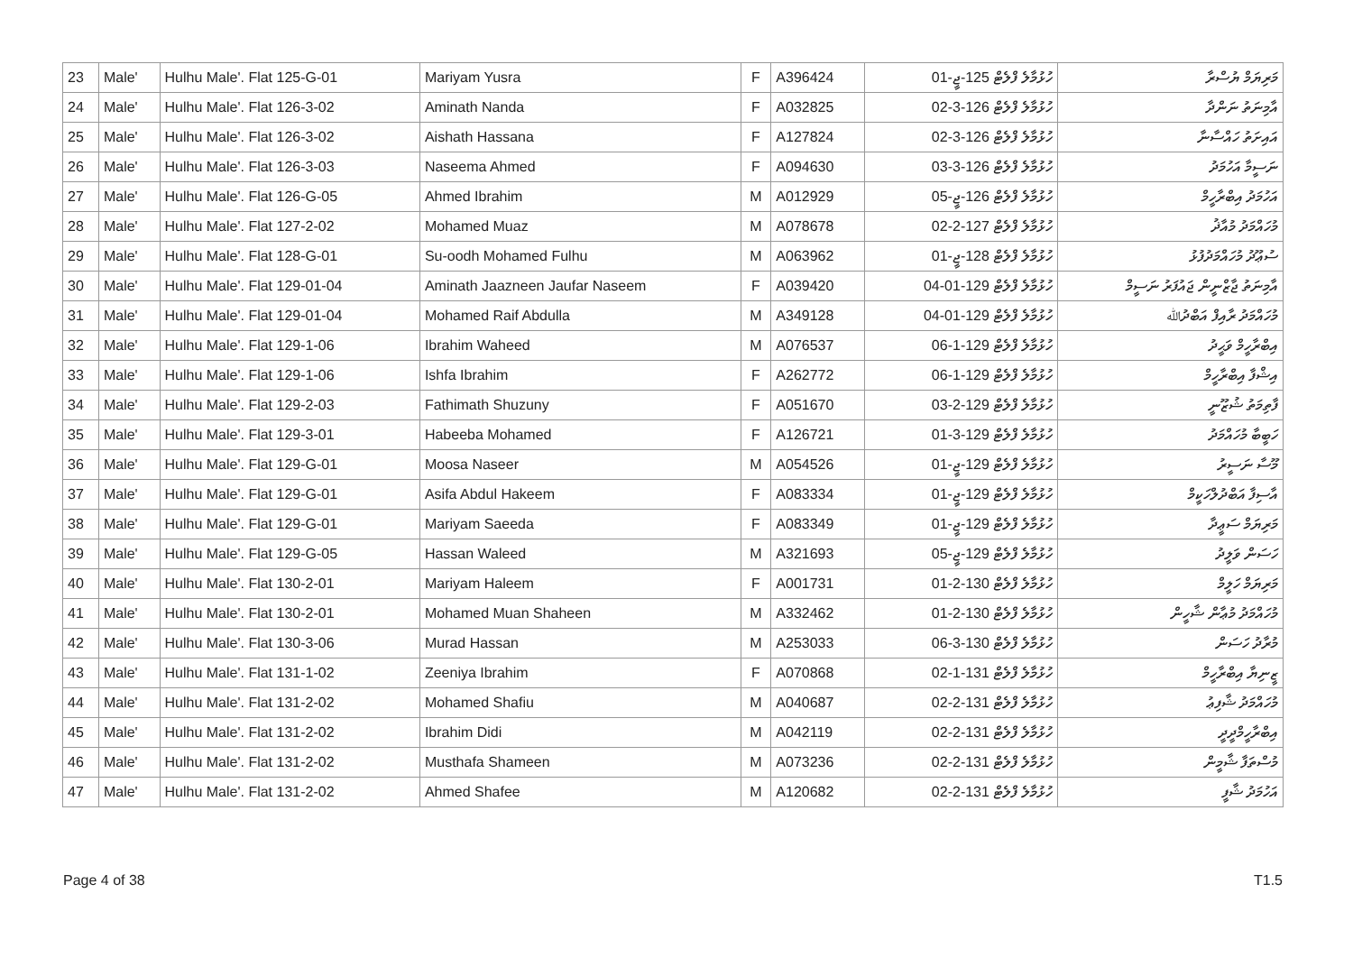| 23 | Male' | Hulhu Male'. Flat 125-G-01 | Mariyam Yusra | F | A396424 | ހުޅުމާލެ ފްލެޓް 125-ޖީ-01 | މަރިޔަމް ޔުސްރާ |
| 24 | Male' | Hulhu Male'. Flat 126-3-02 | Aminath Nanda | F | A032825 | ހުޅުމާލެ ފްލެޓް 126-3-02 | އާމިނަތު ނަންދާ |
| 25 | Male' | Hulhu Male'. Flat 126-3-02 | Aishath Hassana | F | A127824 | ހުޅުމާލެ ފްލެޓް 126-3-02 | އައިށަތު ހައްސާނާ |
| 26 | Male' | Hulhu Male'. Flat 126-3-03 | Naseema Ahmed | F | A094630 | ހުޅުމާލެ ފްލެޓް 126-3-03 | ނަސީމާ އަހުމަދު |
| 27 | Male' | Hulhu Male'. Flat 126-G-05 | Ahmed Ibrahim | M | A012929 | ހުޅުމާލެ ފްލެޓް 126-ޖީ-05 | އަހުމަދު އިބްރާހީމް |
| 28 | Male' | Hulhu Male'. Flat 127-2-02 | Mohamed Muaz | M | A078678 | ހުޅުމާލެ ފްލެޓް 127-2-02 | މުހައްމަދު މުއާޛު |
| 29 | Male' | Hulhu Male'. Flat 128-G-01 | Su-oodh Mohamed Fulhu | M | A063962 | ހުޅުމާލެ ފްލެޓް 128-ޖީ-01 | ސުޢޫދު މުހައްމަދުފުޅު |
| 30 | Male' | Hulhu Male'. Flat 129-01-04 | Aminath Jaazneen Jaufar Naseem | F | A039420 | ހުޅުމާލެ ފްލެޓް 129-01-04 | އާމިނަތު ޖާޒްނީން ޖައުފަރު ނަސީމް |
| 31 | Male' | Hulhu Male'. Flat 129-01-04 | Mohamed Raif Abdulla | M | A349128 | ހުޅުމާލެ ފްލެޓް 129-01-04 | މުހައްމަދު ރާއިފް އަބްދުﷲ |
| 32 | Male' | Hulhu Male'. Flat 129-1-06 | Ibrahim Waheed | M | A076537 | ހުޅުމާލެ ފްލެޓް 129-1-06 | އިބްރާހީމް ވަޙީދު |
| 33 | Male' | Hulhu Male'. Flat 129-1-06 | Ishfa Ibrahim | F | A262772 | ހުޅުމާލެ ފްލެޓް 129-1-06 | އިޝްފާ އިބްރާހީމް |
| 34 | Male' | Hulhu Male'. Flat 129-2-03 | Fathimath Shuzuny | F | A051670 | ހުޅުމާލެ ފްލެޓް 129-2-03 | ފާތިމަތު ޝުޒޫނީ |
| 35 | Male' | Hulhu Male'. Flat 129-3-01 | Habeeba Mohamed | F | A126721 | ހުޅުމާލެ ފްލެޓް 129-3-01 | ހަބީބާ މުހައްމަދު |
| 36 | Male' | Hulhu Male'. Flat 129-G-01 | Moosa Naseer | M | A054526 | ހުޅުމާލެ ފްލެޓް 129-ޖީ-01 | މޫސާ ނަސީރު |
| 37 | Male' | Hulhu Male'. Flat 129-G-01 | Asifa Abdul Hakeem | F | A083334 | ހުޅުމާލެ ފްލެޓް 129-ޖީ-01 | އާސިފާ އަބްދުލްހަކީމް |
| 38 | Male' | Hulhu Male'. Flat 129-G-01 | Mariyam Saeeda | F | A083349 | ހުޅުމާލެ ފްލެޓް 129-ޖީ-01 | މަރިޔަމް ސަޢީދާ |
| 39 | Male' | Hulhu Male'. Flat 129-G-05 | Hassan Waleed | M | A321693 | ހުޅުމާލެ ފްލެޓް 129-ޖީ-05 | ހަސަން ވަލީދު |
| 40 | Male' | Hulhu Male'. Flat 130-2-01 | Mariyam Haleem | F | A001731 | ހުޅުމާލެ ފްލެޓް 130-2-01 | މަރިޔަމް ހަލީމް |
| 41 | Male' | Hulhu Male'. Flat 130-2-01 | Mohamed Muan Shaheen | M | A332462 | ހުޅުމާލެ ފްލެޓް 130-2-01 | މުހައްމަދު މުޢާން ޝާހީން |
| 42 | Male' | Hulhu Male'. Flat 130-3-06 | Murad Hassan | M | A253033 | ހުޅުމާލެ ފްލެޓް 130-3-06 | މުރާދު ހަސަން |
| 43 | Male' | Hulhu Male'. Flat 131-1-02 | Zeeniya Ibrahim | F | A070868 | ހުޅުމާލެ ފްލެޓް 131-1-02 | ޒީނިޔާ އިބްރާހީމް |
| 44 | Male' | Hulhu Male'. Flat 131-2-02 | Mohamed Shafiu | M | A040687 | ހުޅުމާލެ ފްލެޓް 131-2-02 | މުހައްމަދު ޝާފިޢު |
| 45 | Male' | Hulhu Male'. Flat 131-2-02 | Ibrahim Didi | M | A042119 | ހުޅުމާލެ ފްލެޓް 131-2-02 | އިބްރާހީމްދީދީ |
| 46 | Male' | Hulhu Male'. Flat 131-2-02 | Musthafa Shameen | M | A073236 | ހުޅުމާލެ ފްލެޓް 131-2-02 | މުސްތަފާ ޝާމީން |
| 47 | Male' | Hulhu Male'. Flat 131-2-02 | Ahmed Shafee | M | A120682 | ހުޅުމާލެ ފްލެޓް 131-2-02 | އަހުމަދު ޝާފީ |
Page 4 of 38 T1.5